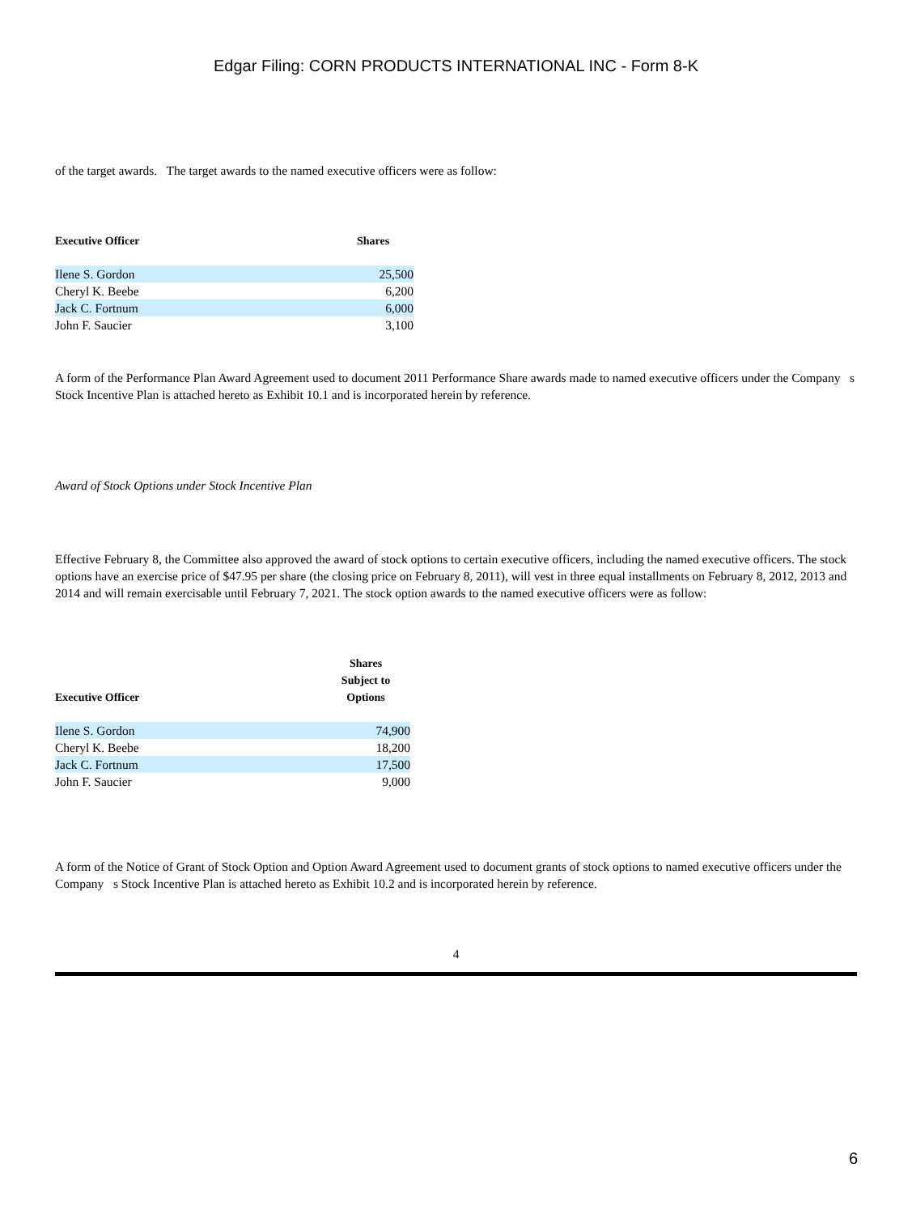Edgar Filing: CORN PRODUCTS INTERNATIONAL INC - Form 8-K
of the target awards. The target awards to the named executive officers were as follow:
| Executive Officer | Shares |
| --- | --- |
| Ilene S. Gordon | 25,500 |
| Cheryl K. Beebe | 6,200 |
| Jack C. Fortnum | 6,000 |
| John F. Saucier | 3,100 |
A form of the Performance Plan Award Agreement used to document 2011 Performance Share awards made to named executive officers under the Company s Stock Incentive Plan is attached hereto as Exhibit 10.1 and is incorporated herein by reference.
Award of Stock Options under Stock Incentive Plan
Effective February 8, the Committee also approved the award of stock options to certain executive officers, including the named executive officers. The stock options have an exercise price of $47.95 per share (the closing price on February 8, 2011), will vest in three equal installments on February 8, 2012, 2013 and 2014 and will remain exercisable until February 7, 2021. The stock option awards to the named executive officers were as follow:
| Executive Officer | Shares Subject to Options |
| --- | --- |
| Ilene S. Gordon | 74,900 |
| Cheryl K. Beebe | 18,200 |
| Jack C. Fortnum | 17,500 |
| John F. Saucier | 9,000 |
A form of the Notice of Grant of Stock Option and Option Award Agreement used to document grants of stock options to named executive officers under the Company s Stock Incentive Plan is attached hereto as Exhibit 10.2 and is incorporated herein by reference.
4
6